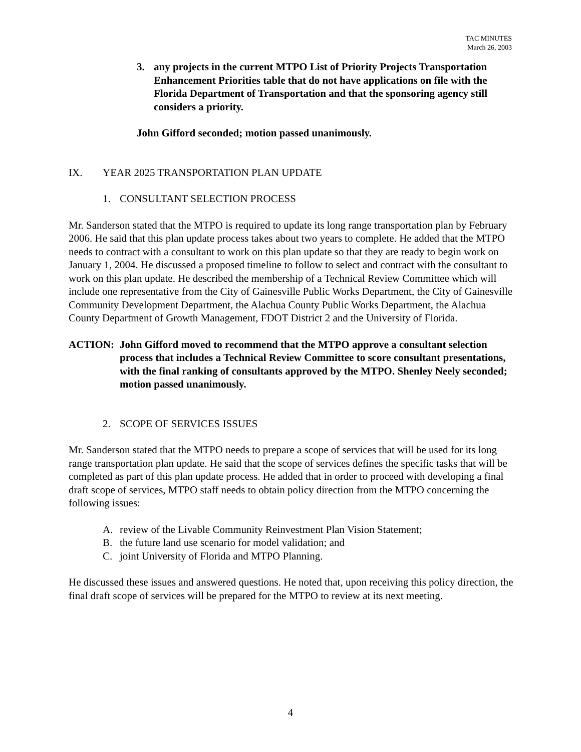TAC MINUTES
March 26, 2003
3. any projects in the current MTPO List of Priority Projects Transportation Enhancement Priorities table that do not have applications on file with the Florida Department of Transportation and that the sponsoring agency still considers a priority.
John Gifford seconded; motion passed unanimously.
IX. YEAR 2025 TRANSPORTATION PLAN UPDATE
1. CONSULTANT SELECTION PROCESS
Mr. Sanderson stated that the MTPO is required to update its long range transportation plan by February 2006. He said that this plan update process takes about two years to complete. He added that the MTPO needs to contract with a consultant to work on this plan update so that they are ready to begin work on January 1, 2004. He discussed a proposed timeline to follow to select and contract with the consultant to work on this plan update. He described the membership of a Technical Review Committee which will include one representative from the City of Gainesville Public Works Department, the City of Gainesville Community Development Department, the Alachua County Public Works Department, the Alachua County Department of Growth Management, FDOT District 2 and the University of Florida.
ACTION: John Gifford moved to recommend that the MTPO approve a consultant selection process that includes a Technical Review Committee to score consultant presentations, with the final ranking of consultants approved by the MTPO. Shenley Neely seconded; motion passed unanimously.
2. SCOPE OF SERVICES ISSUES
Mr. Sanderson stated that the MTPO needs to prepare a scope of services that will be used for its long range transportation plan update. He said that the scope of services defines the specific tasks that will be completed as part of this plan update process. He added that in order to proceed with developing a final draft scope of services, MTPO staff needs to obtain policy direction from the MTPO concerning the following issues:
A. review of the Livable Community Reinvestment Plan Vision Statement;
B. the future land use scenario for model validation; and
C. joint University of Florida and MTPO Planning.
He discussed these issues and answered questions. He noted that, upon receiving this policy direction, the final draft scope of services will be prepared for the MTPO to review at its next meeting.
4